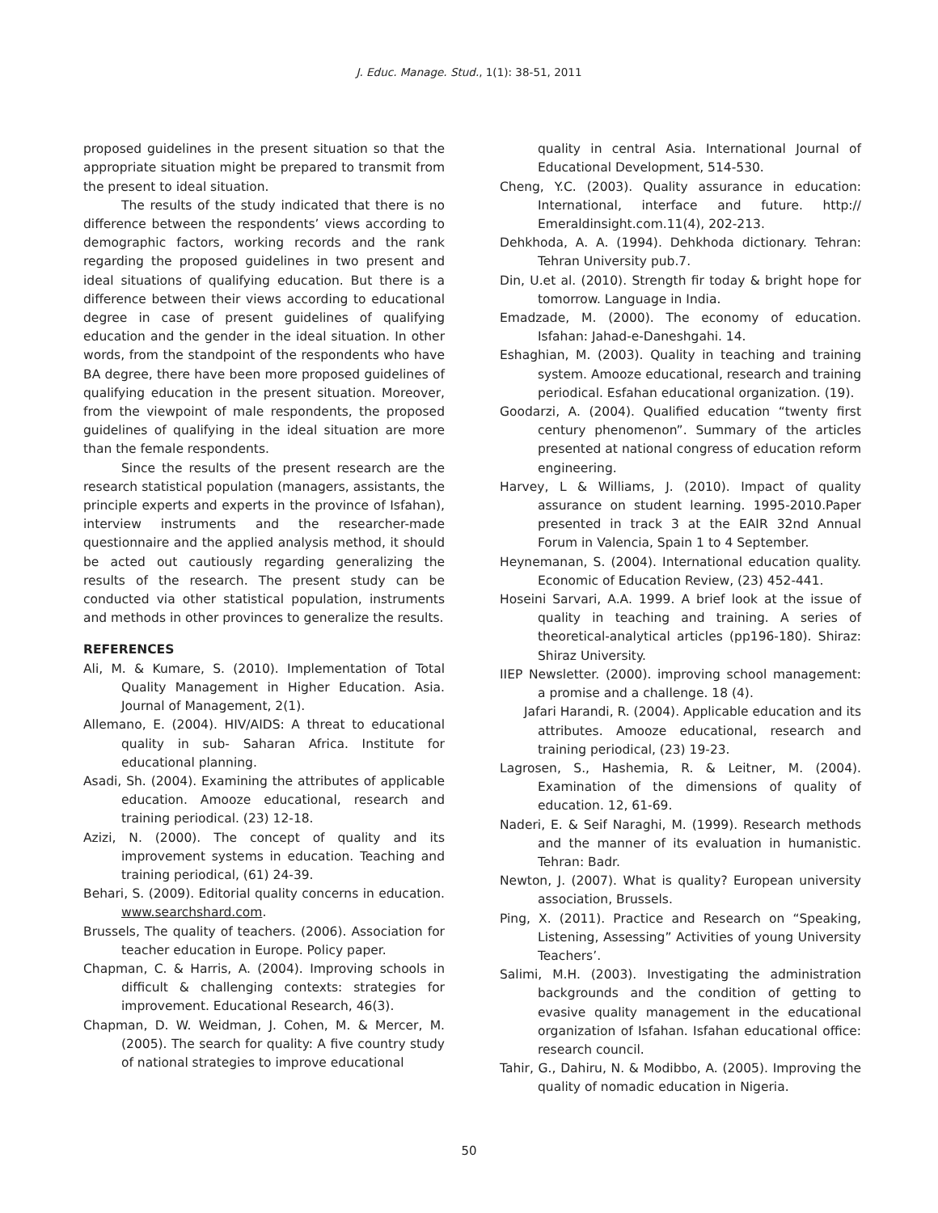J. Educ. Manage. Stud., 1(1): 38-51, 2011
proposed guidelines in the present situation so that the appropriate situation might be prepared to transmit from the present to ideal situation.
The results of the study indicated that there is no difference between the respondents’ views according to demographic factors, working records and the rank regarding the proposed guidelines in two present and ideal situations of qualifying education. But there is a difference between their views according to educational degree in case of present guidelines of qualifying education and the gender in the ideal situation. In other words, from the standpoint of the respondents who have BA degree, there have been more proposed guidelines of qualifying education in the present situation. Moreover, from the viewpoint of male respondents, the proposed guidelines of qualifying in the ideal situation are more than the female respondents.
Since the results of the present research are the research statistical population (managers, assistants, the principle experts and experts in the province of Isfahan), interview instruments and the researcher-made questionnaire and the applied analysis method, it should be acted out cautiously regarding generalizing the results of the research. The present study can be conducted via other statistical population, instruments and methods in other provinces to generalize the results.
REFERENCES
Ali, M. & Kumare, S. (2010). Implementation of Total Quality Management in Higher Education. Asia. Journal of Management, 2(1).
Allemano, E. (2004). HIV/AIDS: A threat to educational quality in sub- Saharan Africa. Institute for educational planning.
Asadi, Sh. (2004). Examining the attributes of applicable education. Amooze educational, research and training periodical. (23) 12-18.
Azizi, N. (2000). The concept of quality and its improvement systems in education. Teaching and training periodical, (61) 24-39.
Behari, S. (2009). Editorial quality concerns in education. www.searchshard.com.
Brussels, The quality of teachers. (2006). Association for teacher education in Europe. Policy paper.
Chapman, C. & Harris, A. (2004). Improving schools in difficult & challenging contexts: strategies for improvement. Educational Research, 46(3).
Chapman, D. W. Weidman, J. Cohen, M. & Mercer, M. (2005). The search for quality: A five country study of national strategies to improve educational
quality in central Asia. International Journal of Educational Development, 514-530.
Cheng, Y.C. (2003). Quality assurance in education: International, interface and future. http:// Emeraldinsight.com.11(4), 202-213.
Dehkhoda, A. A. (1994). Dehkhoda dictionary. Tehran: Tehran University pub.7.
Din, U.et al. (2010). Strength fir today & bright hope for tomorrow. Language in India.
Emadzade, M. (2000). The economy of education. Isfahan: Jahad-e-Daneshgahi. 14.
Eshaghian, M. (2003). Quality in teaching and training system. Amooze educational, research and training periodical. Esfahan educational organization. (19).
Goodarzi, A. (2004). Qualified education “twenty first century phenomenon”. Summary of the articles presented at national congress of education reform engineering.
Harvey, L & Williams, J. (2010). Impact of quality assurance on student learning. 1995-2010.Paper presented in track 3 at the EAIR 32nd Annual Forum in Valencia, Spain 1 to 4 September.
Heynemanan, S. (2004). International education quality. Economic of Education Review, (23) 452-441.
Hoseini Sarvari, A.A. 1999. A brief look at the issue of quality in teaching and training. A series of theoretical-analytical articles (pp196-180). Shiraz: Shiraz University.
IIEP Newsletter. (2000). improving school management: a promise and a challenge. 18 (4).
Jafari Harandi, R. (2004). Applicable education and its attributes. Amooze educational, research and training periodical, (23) 19-23.
Lagrosen, S., Hashemia, R. & Leitner, M. (2004). Examination of the dimensions of quality of education. 12, 61-69.
Naderi, E. & Seif Naraghi, M. (1999). Research methods and the manner of its evaluation in humanistic. Tehran: Badr.
Newton, J. (2007). What is quality? European university association, Brussels.
Ping, X. (2011). Practice and Research on “Speaking, Listening, Assessing” Activities of young University Teachers’.
Salimi, M.H. (2003). Investigating the administration backgrounds and the condition of getting to evasive quality management in the educational organization of Isfahan. Isfahan educational office: research council.
Tahir, G., Dahiru, N. & Modibbo, A. (2005). Improving the quality of nomadic education in Nigeria.
50